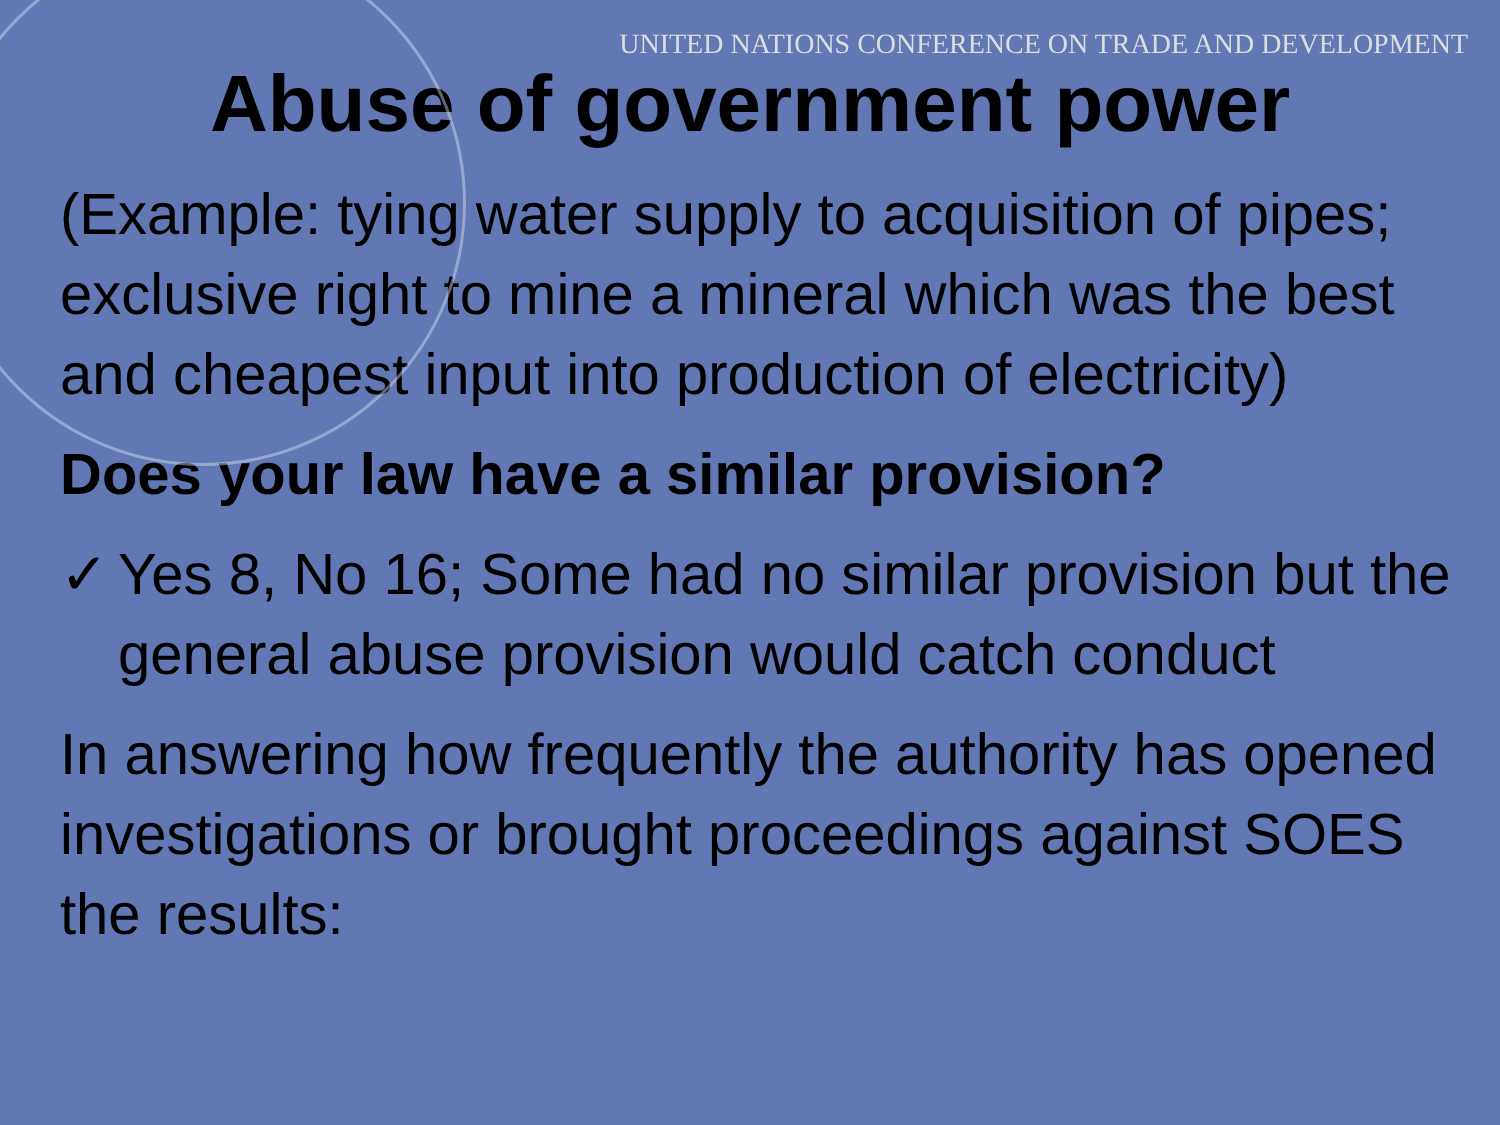UNITED NATIONS CONFERENCE ON TRADE AND DEVELOPMENT
Abuse of government power
(Example: tying water supply to acquisition of pipes; exclusive right to mine a mineral which was the best and cheapest input into production of electricity)
Does your law have a similar provision?
✓ Yes 8, No 16; Some had no similar provision but the general abuse provision would catch conduct
In answering how frequently the authority has opened investigations or brought proceedings against SOES the results: